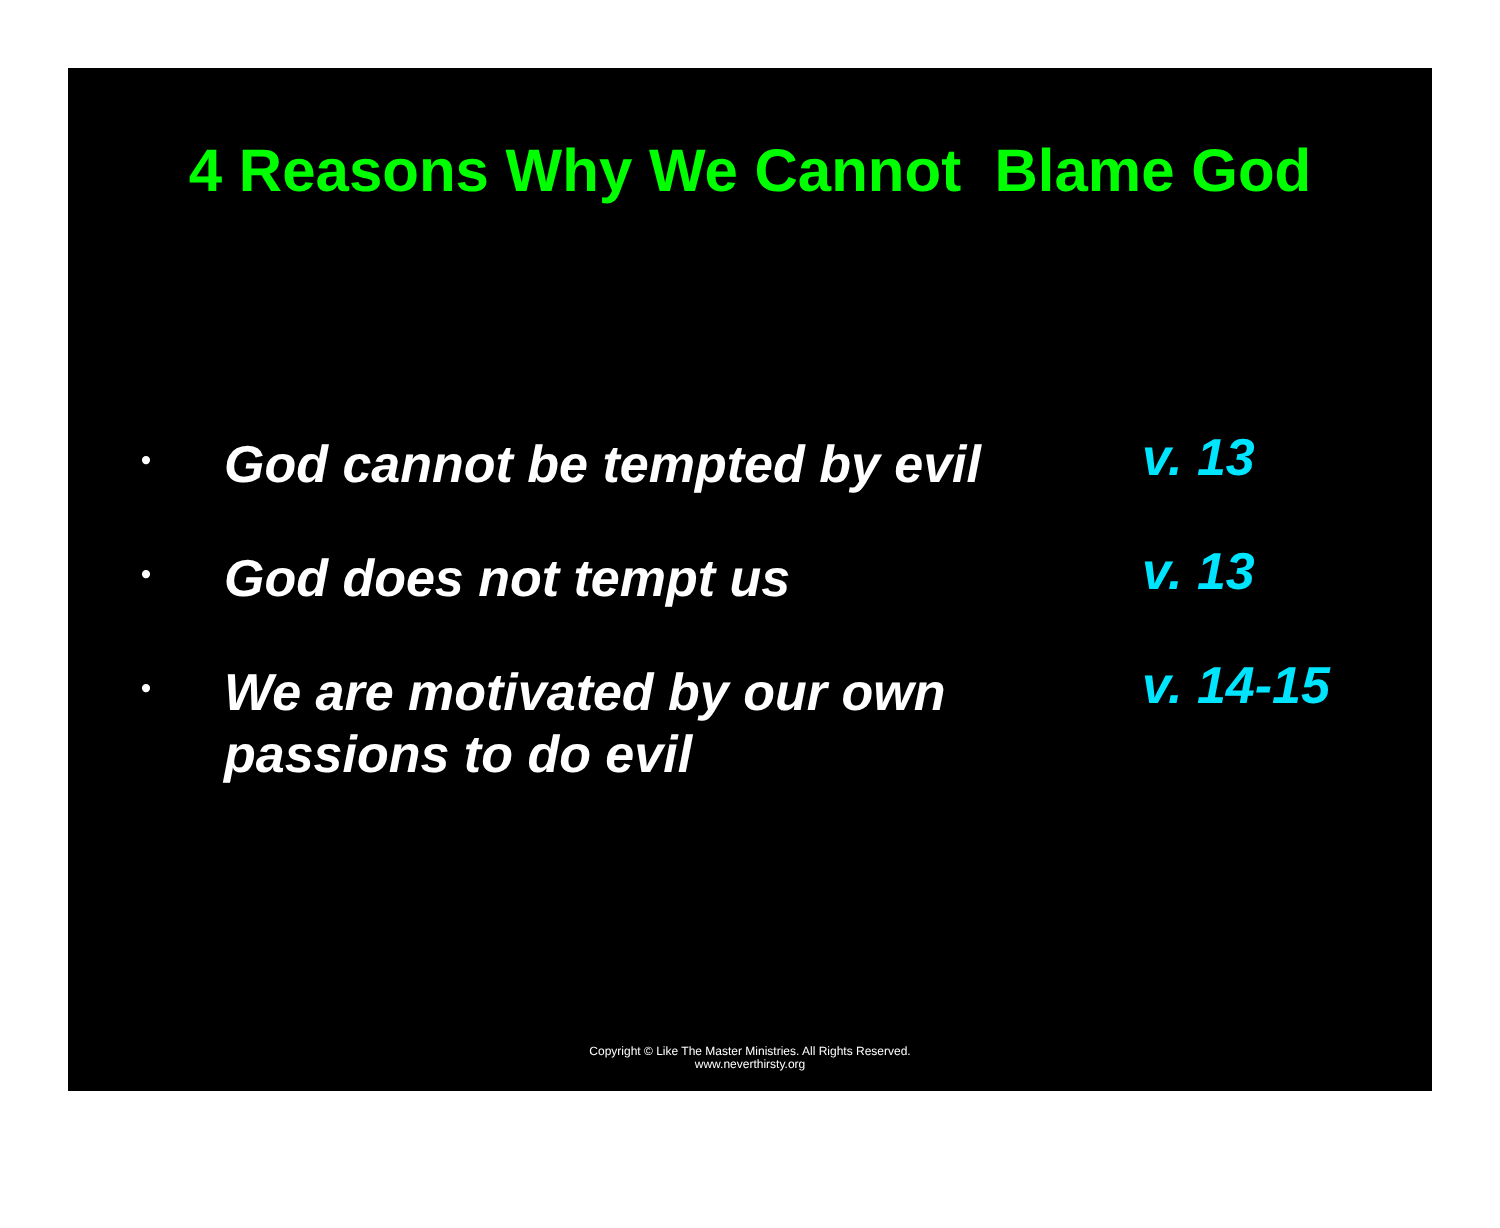4 Reasons Why We Cannot Blame God
•
God cannot be tempted by evil
v. 13
•
God does not tempt us
v. 13
•
We are motivated by our own passions to do evil
v. 14-15
Copyright © Like The Master Ministries. All Rights Reserved.
www.neverthirsty.org